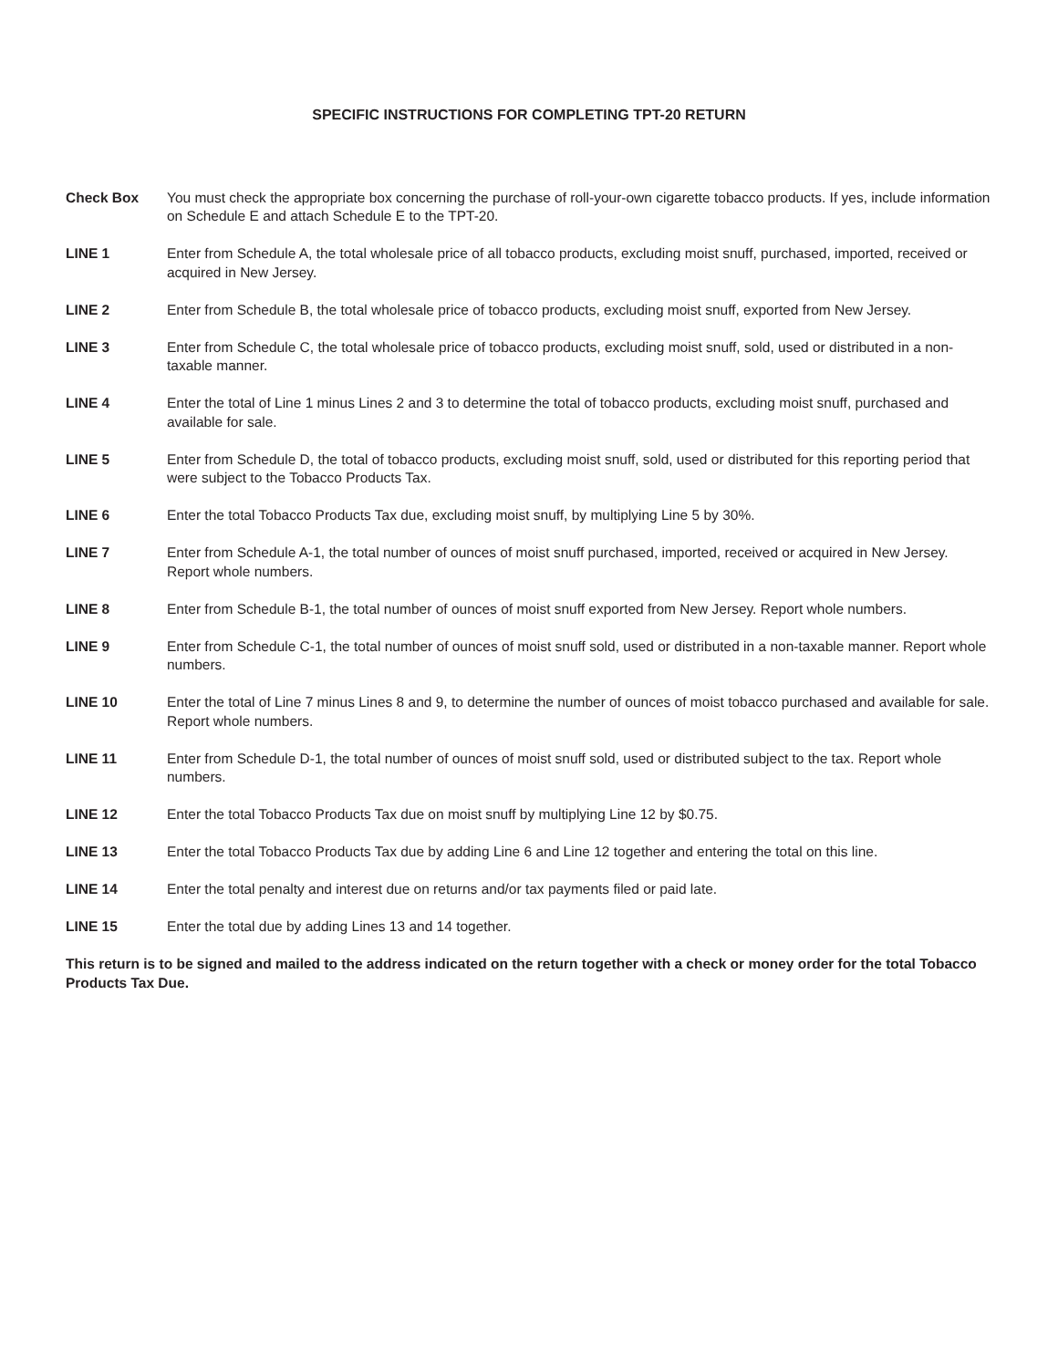SPECIFIC INSTRUCTIONS FOR COMPLETING TPT-20 RETURN
Check Box You must check the appropriate box concerning the purchase of roll-your-own cigarette tobacco products. If yes, include information on Schedule E and attach Schedule E to the TPT-20.
LINE 1 Enter from Schedule A, the total wholesale price of all tobacco products, excluding moist snuff, purchased, imported, received or acquired in New Jersey.
LINE 2 Enter from Schedule B, the total wholesale price of tobacco products, excluding moist snuff, exported from New Jersey.
LINE 3 Enter from Schedule C, the total wholesale price of tobacco products, excluding moist snuff, sold, used or distributed in a non-taxable manner.
LINE 4 Enter the total of Line 1 minus Lines 2 and 3 to determine the total of tobacco products, excluding moist snuff, purchased and available for sale.
LINE 5 Enter from Schedule D, the total of tobacco products, excluding moist snuff, sold, used or distributed for this reporting period that were subject to the Tobacco Products Tax.
LINE 6 Enter the total Tobacco Products Tax due, excluding moist snuff, by multiplying Line 5 by 30%.
LINE 7 Enter from Schedule A-1, the total number of ounces of moist snuff purchased, imported, received or acquired in New Jersey. Report whole numbers.
LINE 8 Enter from Schedule B-1, the total number of ounces of moist snuff exported from New Jersey. Report whole numbers.
LINE 9 Enter from Schedule C-1, the total number of ounces of moist snuff sold, used or distributed in a non-taxable manner. Report whole numbers.
LINE 10 Enter the total of Line 7 minus Lines 8 and 9, to determine the number of ounces of moist tobacco purchased and available for sale. Report whole numbers.
LINE 11 Enter from Schedule D-1, the total number of ounces of moist snuff sold, used or distributed subject to the tax. Report whole numbers.
LINE 12 Enter the total Tobacco Products Tax due on moist snuff by multiplying Line 12 by $0.75.
LINE 13 Enter the total Tobacco Products Tax due by adding Line 6 and Line 12 together and entering the total on this line.
LINE 14 Enter the total penalty and interest due on returns and/or tax payments filed or paid late.
LINE 15 Enter the total due by adding Lines 13 and 14 together.
This return is to be signed and mailed to the address indicated on the return together with a check or money order for the total Tobacco Products Tax Due.